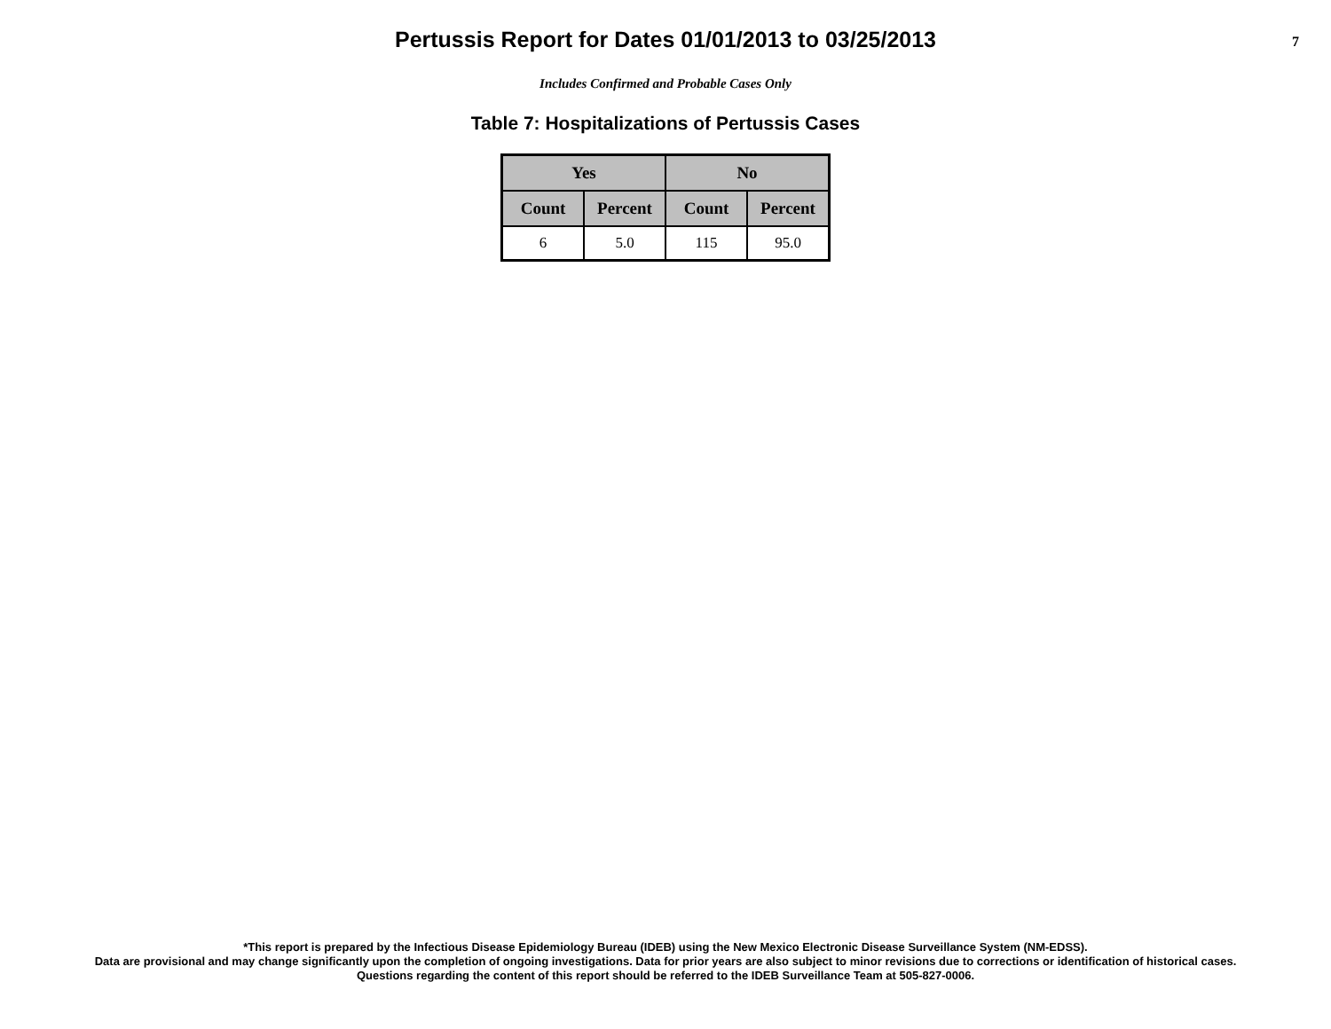Pertussis Report for Dates 01/01/2013 to 03/25/2013
7
Includes Confirmed and Probable Cases Only
Table 7: Hospitalizations of Pertussis Cases
| Yes | | No | |
| --- | --- | --- | --- |
| Count | Percent | Count | Percent |
| 6 | 5.0 | 115 | 95.0 |
*This report is prepared by the Infectious Disease Epidemiology Bureau (IDEB) using the New Mexico Electronic Disease Surveillance System (NM-EDSS).
Data are provisional and may change significantly upon the completion of ongoing investigations. Data for prior years are also subject to minor revisions due to corrections or identification of historical cases.
Questions regarding the content of this report should be referred to the IDEB Surveillance Team at 505-827-0006.